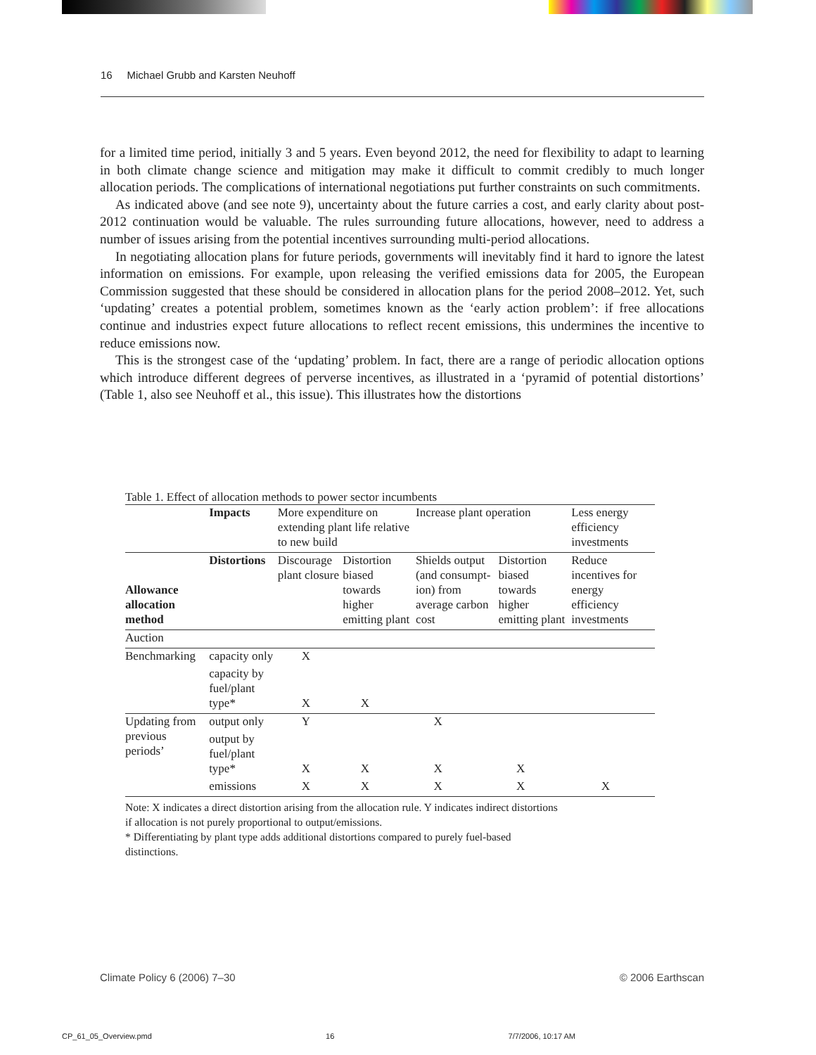16 Michael Grubb and Karsten Neuhoff
for a limited time period, initially 3 and 5 years. Even beyond 2012, the need for flexibility to adapt to learning in both climate change science and mitigation may make it difficult to commit credibly to much longer allocation periods. The complications of international negotiations put further constraints on such commitments.
As indicated above (and see note 9), uncertainty about the future carries a cost, and early clarity about post-2012 continuation would be valuable. The rules surrounding future allocations, however, need to address a number of issues arising from the potential incentives surrounding multi-period allocations.
In negotiating allocation plans for future periods, governments will inevitably find it hard to ignore the latest information on emissions. For example, upon releasing the verified emissions data for 2005, the European Commission suggested that these should be considered in allocation plans for the period 2008–2012. Yet, such ‘updating’ creates a potential problem, sometimes known as the ‘early action problem’: if free allocations continue and industries expect future allocations to reflect recent emissions, this undermines the incentive to reduce emissions now.
This is the strongest case of the ‘updating’ problem. In fact, there are a range of periodic allocation options which introduce different degrees of perverse incentives, as illustrated in a ‘pyramid of potential distortions’ (Table 1, also see Neuhoff et al., this issue). This illustrates how the distortions
Table 1. Effect of allocation methods to power sector incumbents
| | Impacts | More expenditure on extending plant life relative to new build | | Increase plant operation | | Less energy efficiency investments |
| --- | --- | --- | --- | --- | --- | --- |
| Allowance allocation method | Distortions | Discourage plant closure | Distortion biased towards higher emitting plant | Shields output (and consumpt-ion) from average carbon cost | Distortion biased towards higher emitting plant | Reduce incentives for energy efficiency investments |
| Auction | | | | | | |
| Benchmarking | capacity only | X | | | | |
| | capacity by fuel/plant type* | X | X | | | |
| Updating from previous periods’ | output only | Y | | X | | |
| | output by fuel/plant type* | X | X | X | X | |
| | emissions | X | X | X | X | X |
Note: X indicates a direct distortion arising from the allocation rule. Y indicates indirect distortions
if allocation is not purely proportional to output/emissions.
* Differentiating by plant type adds additional distortions compared to purely fuel-based
distinctions.
Climate Policy 6 (2006) 7–30 © 2006 Earthscan
CP_61_05_Overview.pmd 16 7/7/2006, 10:17 AM